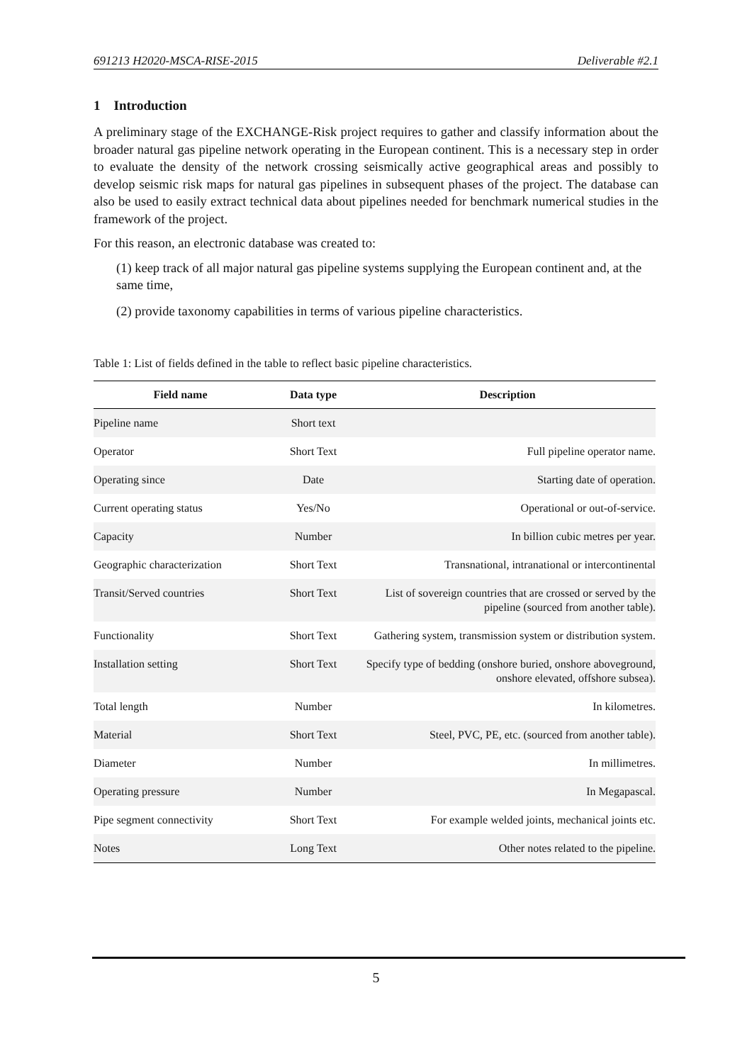691213 H2020-MSCA-RISE-2015 Deliverable #2.1
1 Introduction
A preliminary stage of the EXCHANGE-Risk project requires to gather and classify information about the broader natural gas pipeline network operating in the European continent. This is a necessary step in order to evaluate the density of the network crossing seismically active geographical areas and possibly to develop seismic risk maps for natural gas pipelines in subsequent phases of the project. The database can also be used to easily extract technical data about pipelines needed for benchmark numerical studies in the framework of the project.
For this reason, an electronic database was created to:
(1) keep track of all major natural gas pipeline systems supplying the European continent and, at the same time,
(2) provide taxonomy capabilities in terms of various pipeline characteristics.
Table 1: List of fields defined in the table to reflect basic pipeline characteristics.
| Field name | Data type | Description |
| --- | --- | --- |
| Pipeline name | Short text | |
| Operator | Short Text | Full pipeline operator name. |
| Operating since | Date | Starting date of operation. |
| Current operating status | Yes/No | Operational or out-of-service. |
| Capacity | Number | In billion cubic metres per year. |
| Geographic characterization | Short Text | Transnational, intranational or intercontinental |
| Transit/Served countries | Short Text | List of sovereign countries that are crossed or served by the pipeline (sourced from another table). |
| Functionality | Short Text | Gathering system, transmission system or distribution system. |
| Installation setting | Short Text | Specify type of bedding (onshore buried, onshore aboveground, onshore elevated, offshore subsea). |
| Total length | Number | In kilometres. |
| Material | Short Text | Steel, PVC, PE, etc. (sourced from another table). |
| Diameter | Number | In millimetres. |
| Operating pressure | Number | In Megapascal. |
| Pipe segment connectivity | Short Text | For example welded joints, mechanical joints etc. |
| Notes | Long Text | Other notes related to the pipeline. |
5